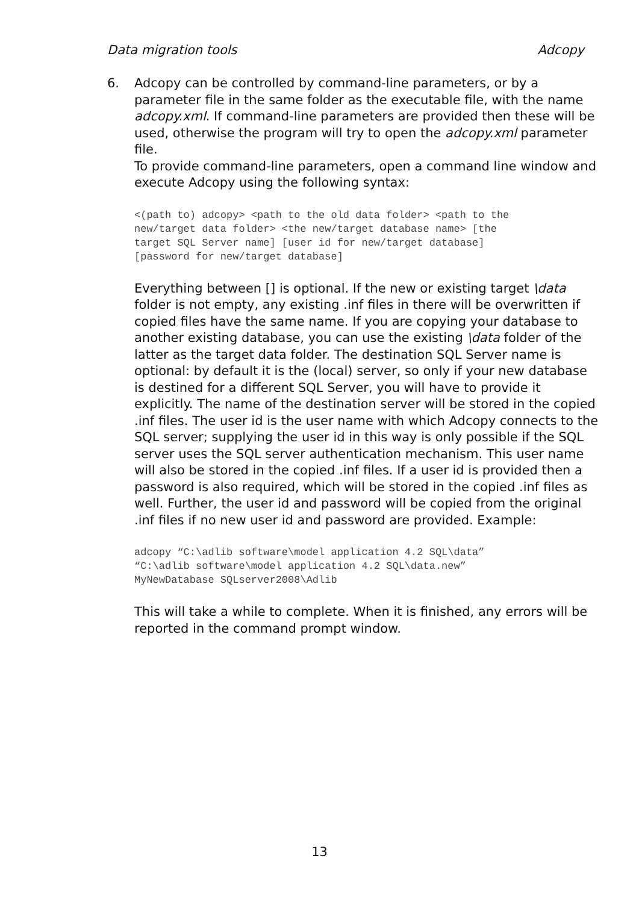Data migration tools Adcopy
6. Adcopy can be controlled by command-line parameters, or by a parameter file in the same folder as the executable file, with the name adcopy.xml. If command-line parameters are provided then these will be used, otherwise the program will try to open the adcopy.xml parameter file.
To provide command-line parameters, open a command line window and execute Adcopy using the following syntax:
<(path to) adcopy> <path to the old data folder> <path to the
new/target data folder> <the new/target database name> [the
target SQL Server name] [user id for new/target database]
[password for new/target database]
Everything between [] is optional. If the new or existing target \data folder is not empty, any existing .inf files in there will be overwritten if copied files have the same name. If you are copying your database to another existing database, you can use the existing \data folder of the latter as the target data folder. The destination SQL Server name is optional: by default it is the (local) server, so only if your new database is destined for a different SQL Server, you will have to provide it explicitly. The name of the destination server will be stored in the copied .inf files. The user id is the user name with which Adcopy connects to the SQL server; supplying the user id in this way is only possible if the SQL server uses the SQL server authentication mechanism. This user name will also be stored in the copied .inf files. If a user id is provided then a password is also required, which will be stored in the copied .inf files as well. Further, the user id and password will be copied from the original .inf files if no new user id and password are provided. Example:
adcopy “C:\adlib software\model application 4.2 SQL\data”
“C:\adlib software\model application 4.2 SQL\data.new”
MyNewDatabase SQLserver2008\Adlib
This will take a while to complete. When it is finished, any errors will be reported in the command prompt window.
13